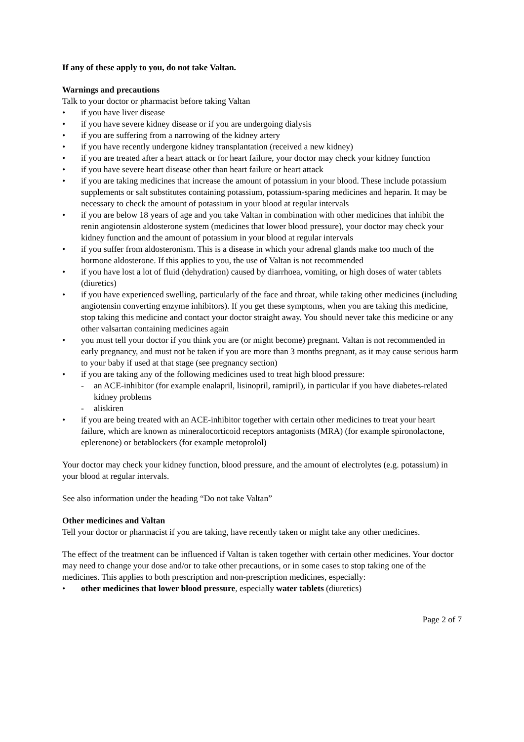If any of these apply to you, do not take Valtan.
Warnings and precautions
Talk to your doctor or pharmacist before taking Valtan
• if you have liver disease
• if you have severe kidney disease or if you are undergoing dialysis
• if you are suffering from a narrowing of the kidney artery
• if you have recently undergone kidney transplantation (received a new kidney)
• if you are treated after a heart attack or for heart failure, your doctor may check your kidney function
• if you have severe heart disease other than heart failure or heart attack
• if you are taking medicines that increase the amount of potassium in your blood. These include potassium supplements or salt substitutes containing potassium, potassium-sparing medicines and heparin. It may be necessary to check the amount of potassium in your blood at regular intervals
• if you are below 18 years of age and you take Valtan in combination with other medicines that inhibit the renin angiotensin aldosterone system (medicines that lower blood pressure), your doctor may check your kidney function and the amount of potassium in your blood at regular intervals
• if you suffer from aldosteronism. This is a disease in which your adrenal glands make too much of the hormone aldosterone. If this applies to you, the use of Valtan is not recommended
• if you have lost a lot of fluid (dehydration) caused by diarrhoea, vomiting, or high doses of water tablets (diuretics)
• if you have experienced swelling, particularly of the face and throat, while taking other medicines (including angiotensin converting enzyme inhibitors). If you get these symptoms, when you are taking this medicine, stop taking this medicine and contact your doctor straight away. You should never take this medicine or any other valsartan containing medicines again
• you must tell your doctor if you think you are (or might become) pregnant. Valtan is not recommended in early pregnancy, and must not be taken if you are more than 3 months pregnant, as it may cause serious harm to your baby if used at that stage (see pregnancy section)
• if you are taking any of the following medicines used to treat high blood pressure:
- an ACE-inhibitor (for example enalapril, lisinopril, ramipril), in particular if you have diabetes-related kidney problems
- aliskiren
• if you are being treated with an ACE-inhibitor together with certain other medicines to treat your heart failure, which are known as mineralocorticoid receptors antagonists (MRA) (for example spironolactone, eplerenone) or betablockers (for example metoprolol)
Your doctor may check your kidney function, blood pressure, and the amount of electrolytes (e.g. potassium) in your blood at regular intervals.
See also information under the heading “Do not take Valtan”
Other medicines and Valtan
Tell your doctor or pharmacist if you are taking, have recently taken or might take any other medicines.
The effect of the treatment can be influenced if Valtan is taken together with certain other medicines. Your doctor may need to change your dose and/or to take other precautions, or in some cases to stop taking one of the medicines. This applies to both prescription and non-prescription medicines, especially:
• other medicines that lower blood pressure, especially water tablets (diuretics)
Page 2 of 7